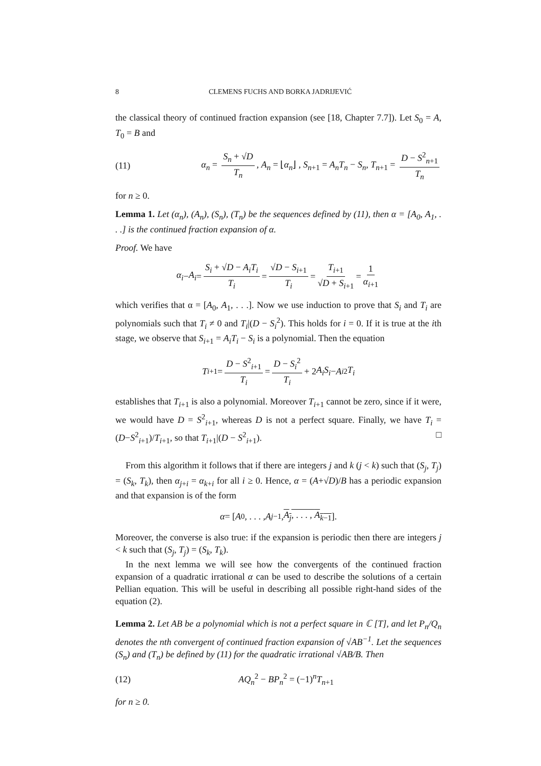8 CLEMENS FUCHS AND BORKA JADRIJEVIĆ
the classical theory of continued fraction expansion (see [18, Chapter 7.7]). Let S<sub>0</sub> = A, T<sub>0</sub> = B and
(11) α<sub>n</sub> = S<sub>n</sub> + √D T<sub>n</sub>, A<sub>n</sub> = ⌊α<sub>n</sub>⌋ , S<sub>n+1</sub> = A<sub>n</sub>T<sub>n</sub> − S<sub>n</sub>, T<sub>n+1</sub> = D − S<sup>2</sup><sub>n+1</sub> T<sub>n</sub>
for n ≥ 0.
Lemma 1. Let (α<sub>n</sub>), (A<sub>n</sub>), (S<sub>n</sub>), (T<sub>n</sub>) be the sequences defined by (11), then α = [A<sub>0</sub>, A<sub>1</sub>, . . .] is the continued fraction expansion of α.
Proof. We have
α<sub>i</sub> − A<sub>i</sub> = S<sub>i</sub> + √D − A<sub>i</sub>T<sub>i</sub> T<sub>i</sub> = √D − S<sub>i+1</sub> T<sub>i</sub> = T<sub>i+1</sub> √D + S<sub>i+1</sub> = 1 α<sub>i+1</sub>
which verifies that α = [A<sub>0</sub>, A<sub>1</sub>, . . .]. Now we use induction to prove that S<sub>i</sub> and T<sub>i</sub> are polynomials such that T<sub>i</sub> ≠ 0 and T<sub>i</sub>|(D − S<sub>i</sub><sup>2</sup>). This holds for i = 0. If it is true at the ith stage, we observe that S<sub>i+1</sub> = A<sub>i</sub>T<sub>i</sub> − S<sub>i</sub> is a polynomial. Then the equation
T<sub>i+1</sub> = D − S<sup>2</sup><sub>i+1</sub> T<sub>i</sub> = D − S<sub>i</sub><sup>2</sup> T<sub>i</sub> + 2 A<sub>i</sub>S<sub>i</sub> − A<sub>i</sub><sup>2</sup> T<sub>i</sub>
establishes that T<sub>i+1</sub> is also a polynomial. Moreover T<sub>i+1</sub> cannot be zero, since if it were, we would have D = S<sup>2</sup><sub>i+1</sub>, whereas D is not a perfect square. Finally, we have T<sub>i</sub> = (D−S<sup>2</sup><sub>i+1</sub>)/T<sub>i+1</sub>, so that T<sub>i+1</sub>|(D − S<sup>2</sup><sub>i+1</sub>). □
From this algorithm it follows that if there are integers j and k (j < k) such that (S<sub>j</sub>, T<sub>j</sub>) = (S<sub>k</sub>, T<sub>k</sub>), then α<sub>j+i</sub> = α<sub>k+i</sub> for all i ≥ 0. Hence, α = (A+√D)/B has a periodic expansion and that expansion is of the form
α = [A<sub>0</sub>, . . . , A<sub>j−1</sub>, A<sub>j</sub>, . . . , A<sub>k−1</sub>].
Moreover, the converse is also true: if the expansion is periodic then there are integers j < k such that (S<sub>j</sub>, T<sub>j</sub>) = (S<sub>k</sub>, T<sub>k</sub>).
In the next lemma we will see how the convergents of the continued fraction expansion of a quadratic irrational α can be used to describe the solutions of a certain Pellian equation. This will be useful in describing all possible right-hand sides of the equation (2).
Lemma 2. Let AB be a polynomial which is not a perfect square in ℂ [T], and let P<sub>n</sub>/Q<sub>n</sub> denotes the nth convergent of continued fraction expansion of √AB<sup>−1</sup>. Let the sequences (S<sub>n</sub>) and (T<sub>n</sub>) be defined by (11) for the quadratic irrational √AB/B. Then
(12) AQ<sub>n</sub><sup>2</sup> − BP<sub>n</sub><sup>2</sup> = (−1)<sup>n</sup>T<sub>n+1</sub>
for n ≥ 0.